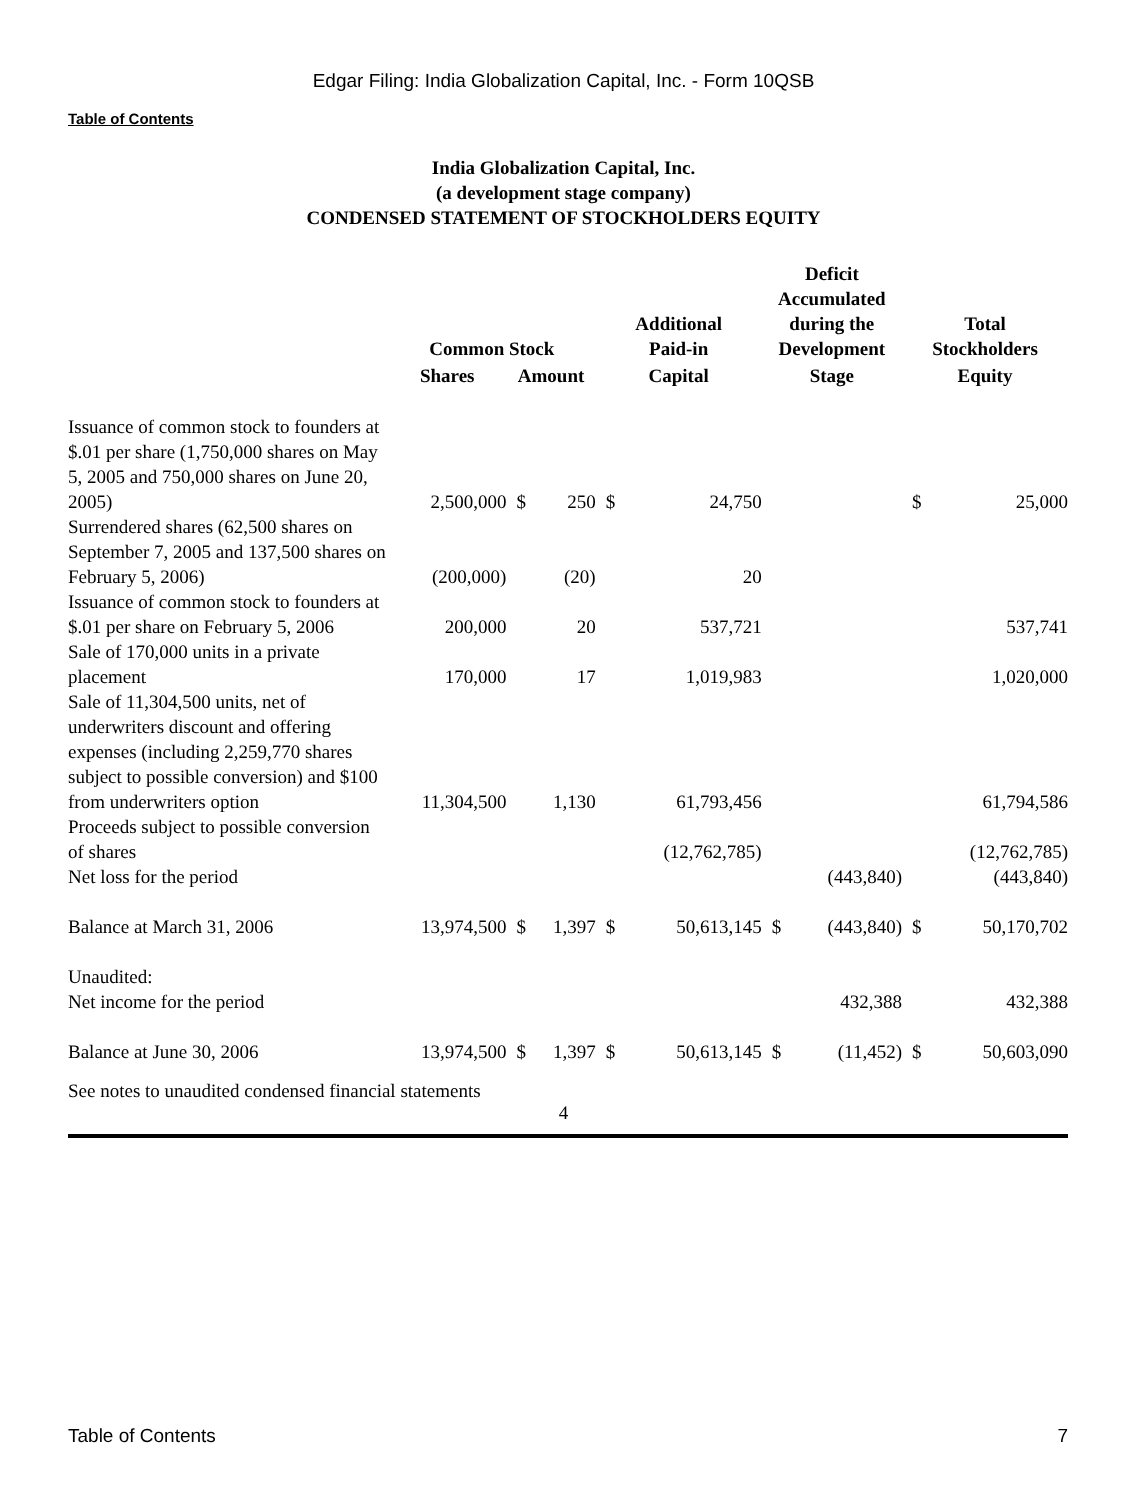Edgar Filing: India Globalization Capital, Inc. - Form 10QSB
Table of Contents
India Globalization Capital, Inc.
(a development stage company)
CONDENSED STATEMENT OF STOCKHOLDERS EQUITY
| | Common Stock | | | Additional Paid-in | | Deficit Accumulated during the Development | | Total Stockholders | |
| --- | --- | --- | --- | --- | --- | --- | --- | --- | --- |
| | Shares | Amount | | Capital | | Stage | | Equity | |
| Issuance of common stock to founders at $.01 per share (1,750,000 shares on May 5, 2005 and 750,000 shares on June 20, 2005) | 2,500,000 | $ | 250 | $ | 24,750 | | | $ | 25,000 |
| Surrendered shares (62,500 shares on September 7, 2005 and 137,500 shares on February 5, 2006) | (200,000) | | (20) | | 20 | | | | |
| Issuance of common stock to founders at $.01 per share on February 5, 2006 | 200,000 | | 20 | | 537,721 | | | | 537,741 |
| Sale of 170,000 units in a private placement | 170,000 | | 17 | | 1,019,983 | | | | 1,020,000 |
| Sale of 11,304,500 units, net of underwriters discount and offering expenses (including 2,259,770 shares subject to possible conversion) and $100 from underwriters option | 11,304,500 | | 1,130 | | 61,793,456 | | | | 61,794,586 |
| Proceeds subject to possible conversion of shares | | | | | (12,762,785) | | | | (12,762,785) |
| Net loss for the period | | | | | | | (443,840) | | (443,840) |
| Balance at March 31, 2006 | 13,974,500 | $ | 1,397 | $ | 50,613,145 | $ | (443,840) | $ | 50,170,702 |
| Unaudited: | | | | | | | | | |
| Net income for the period | | | | | | | 432,388 | | 432,388 |
| Balance at June 30, 2006 | 13,974,500 | $ | 1,397 | $ | 50,613,145 | $ | (11,452) | $ | 50,603,090 |
See notes to unaudited condensed financial statements
4
Table of Contents 7